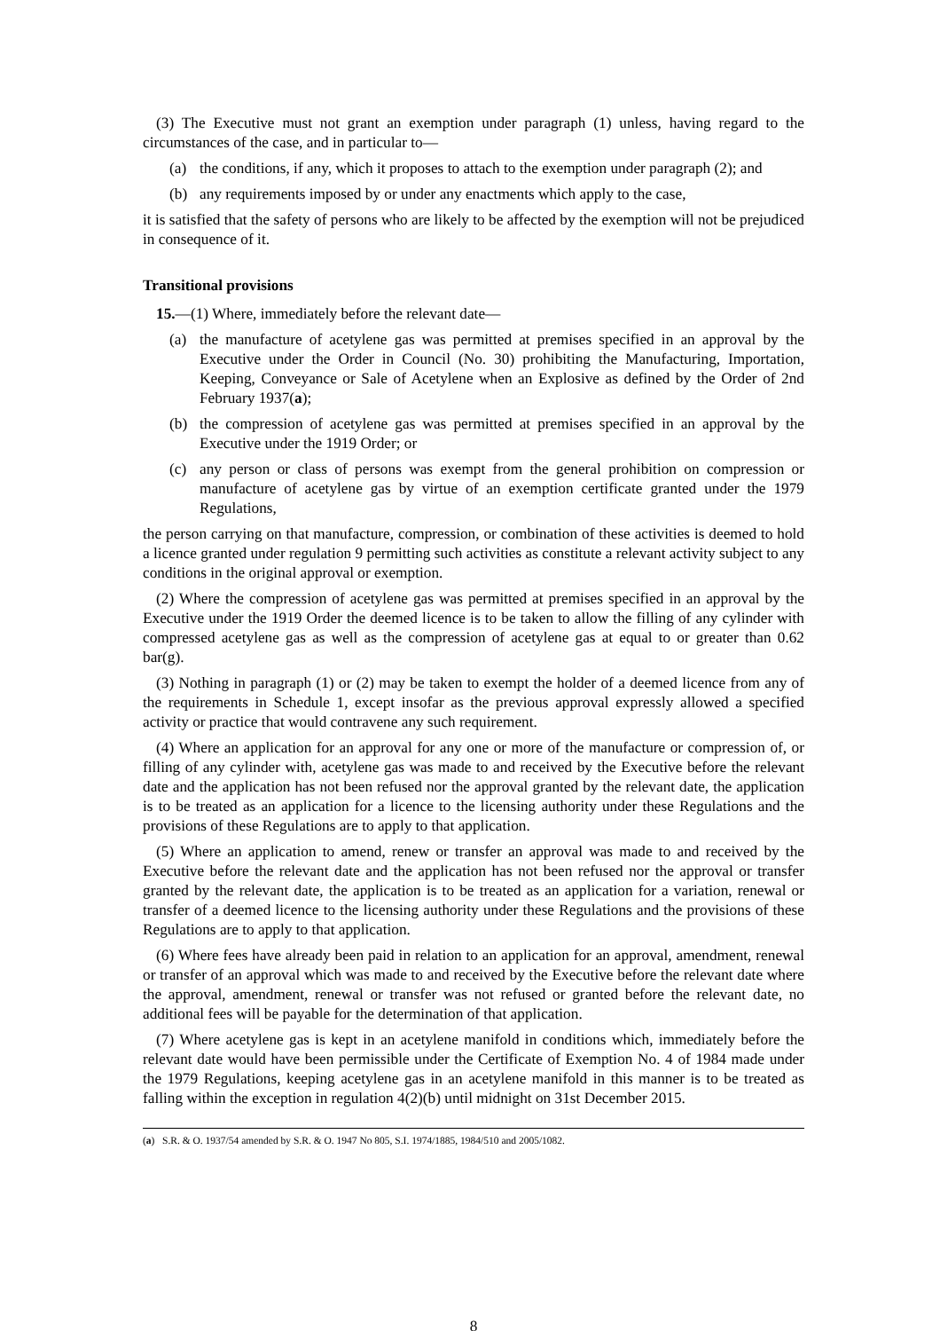(3) The Executive must not grant an exemption under paragraph (1) unless, having regard to the circumstances of the case, and in particular to—
(a) the conditions, if any, which it proposes to attach to the exemption under paragraph (2); and
(b) any requirements imposed by or under any enactments which apply to the case,
it is satisfied that the safety of persons who are likely to be affected by the exemption will not be prejudiced in consequence of it.
Transitional provisions
15.—(1) Where, immediately before the relevant date—
(a) the manufacture of acetylene gas was permitted at premises specified in an approval by the Executive under the Order in Council (No. 30) prohibiting the Manufacturing, Importation, Keeping, Conveyance or Sale of Acetylene when an Explosive as defined by the Order of 2nd February 1937(a);
(b) the compression of acetylene gas was permitted at premises specified in an approval by the Executive under the 1919 Order; or
(c) any person or class of persons was exempt from the general prohibition on compression or manufacture of acetylene gas by virtue of an exemption certificate granted under the 1979 Regulations,
the person carrying on that manufacture, compression, or combination of these activities is deemed to hold a licence granted under regulation 9 permitting such activities as constitute a relevant activity subject to any conditions in the original approval or exemption.
(2) Where the compression of acetylene gas was permitted at premises specified in an approval by the Executive under the 1919 Order the deemed licence is to be taken to allow the filling of any cylinder with compressed acetylene gas as well as the compression of acetylene gas at equal to or greater than 0.62 bar(g).
(3) Nothing in paragraph (1) or (2) may be taken to exempt the holder of a deemed licence from any of the requirements in Schedule 1, except insofar as the previous approval expressly allowed a specified activity or practice that would contravene any such requirement.
(4) Where an application for an approval for any one or more of the manufacture or compression of, or filling of any cylinder with, acetylene gas was made to and received by the Executive before the relevant date and the application has not been refused nor the approval granted by the relevant date, the application is to be treated as an application for a licence to the licensing authority under these Regulations and the provisions of these Regulations are to apply to that application.
(5) Where an application to amend, renew or transfer an approval was made to and received by the Executive before the relevant date and the application has not been refused nor the approval or transfer granted by the relevant date, the application is to be treated as an application for a variation, renewal or transfer of a deemed licence to the licensing authority under these Regulations and the provisions of these Regulations are to apply to that application.
(6) Where fees have already been paid in relation to an application for an approval, amendment, renewal or transfer of an approval which was made to and received by the Executive before the relevant date where the approval, amendment, renewal or transfer was not refused or granted before the relevant date, no additional fees will be payable for the determination of that application.
(7) Where acetylene gas is kept in an acetylene manifold in conditions which, immediately before the relevant date would have been permissible under the Certificate of Exemption No. 4 of 1984 made under the 1979 Regulations, keeping acetylene gas in an acetylene manifold in this manner is to be treated as falling within the exception in regulation 4(2)(b) until midnight on 31st December 2015.
(a) S.R. & O. 1937/54 amended by S.R. & O. 1947 No 805, S.I. 1974/1885, 1984/510 and 2005/1082.
8